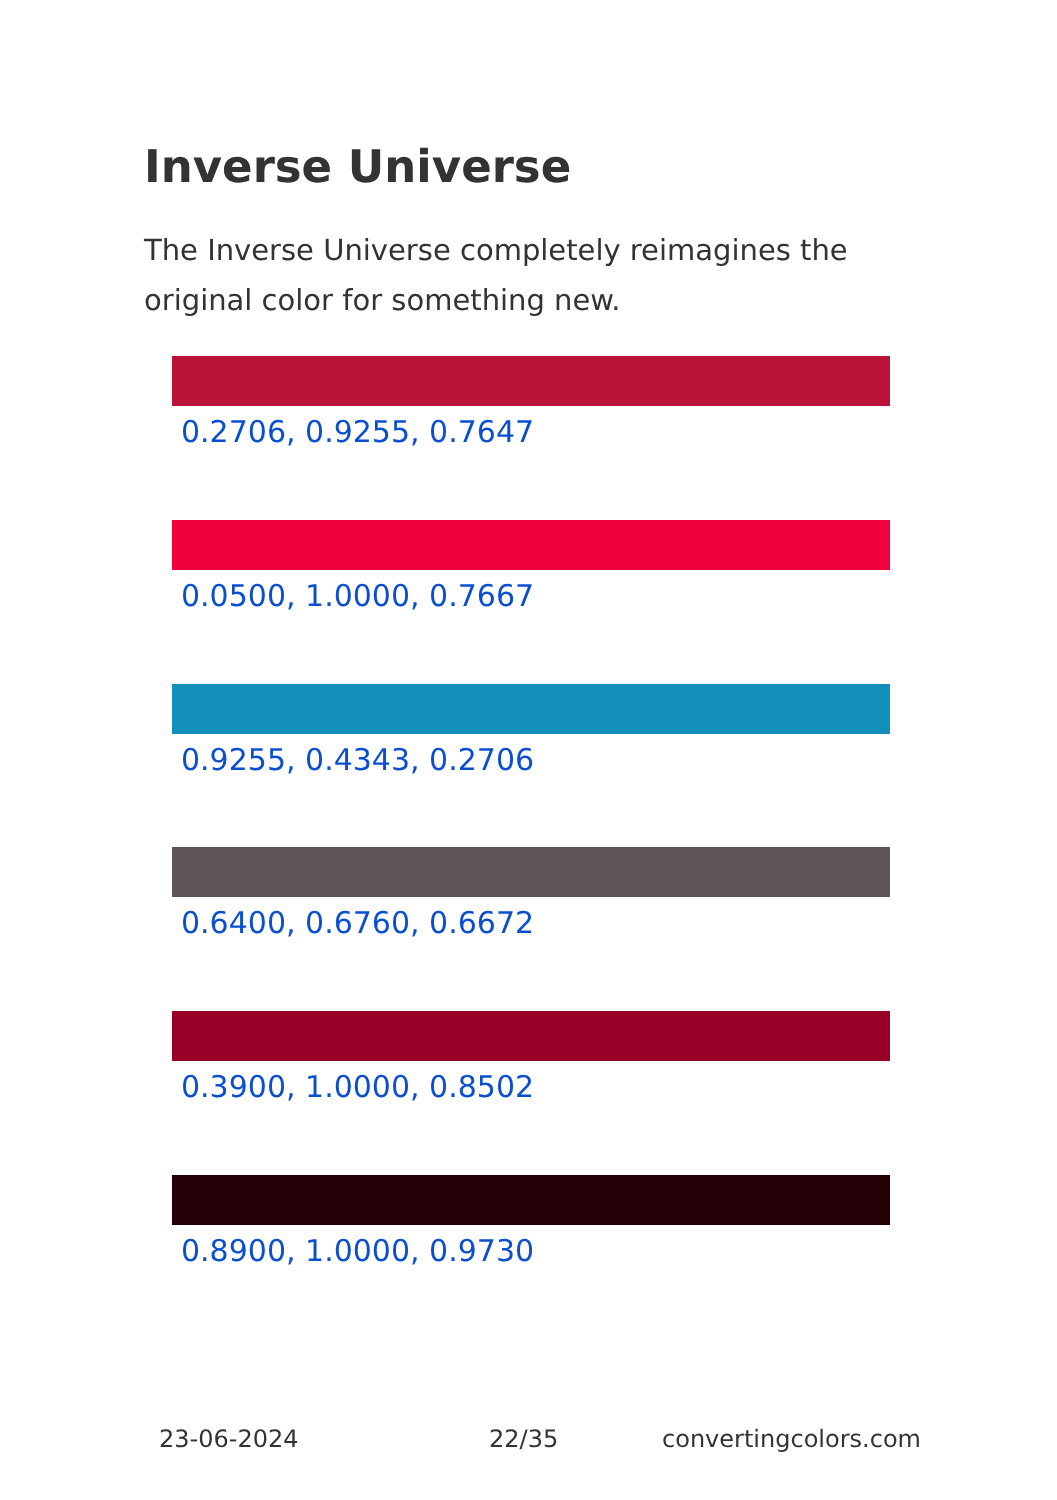Inverse Universe
The Inverse Universe completely reimagines the original color for something new.
0.2706, 0.9255, 0.7647
0.0500, 1.0000, 0.7667
0.9255, 0.4343, 0.2706
0.6400, 0.6760, 0.6672
0.3900, 1.0000, 0.8502
0.8900, 1.0000, 0.9730
23-06-2024 22/35 convertingcolors.com